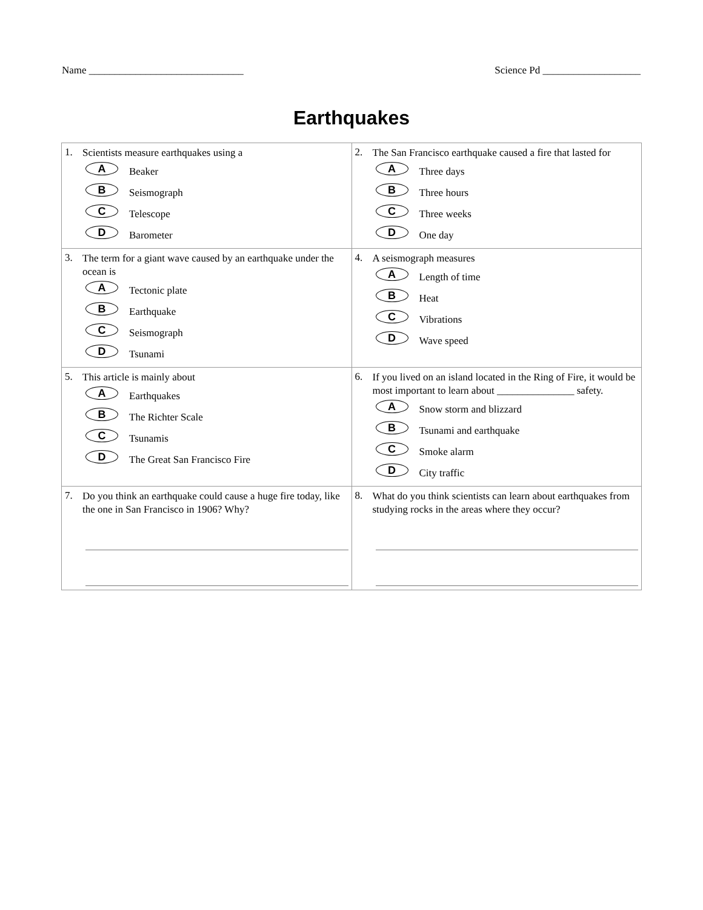Name ______________________________ Science Pd ___________________
Earthquakes
| 1. Scientists measure earthquakes using a A Beaker B Seismograph C Telescope D Barometer | 2. The San Francisco earthquake caused a fire that lasted for A Three days B Three hours C Three weeks D One day |
| 3. The term for a giant wave caused by an earthquake under the ocean is A Tectonic plate B Earthquake C Seismograph D Tsunami | 4. A seismograph measures A Length of time B Heat C Vibrations D Wave speed |
| 5. This article is mainly about A Earthquakes B The Richter Scale C Tsunamis D The Great San Francisco Fire | 6. If you lived on an island located in the Ring of Fire, it would be most important to learn about _______________ safety. A Snow storm and blizzard B Tsunami and earthquake C Smoke alarm D City traffic |
| 7. Do you think an earthquake could cause a huge fire today, like the one in San Francisco in 1906? Why? | 8. What do you think scientists can learn about earthquakes from studying rocks in the areas where they occur? |